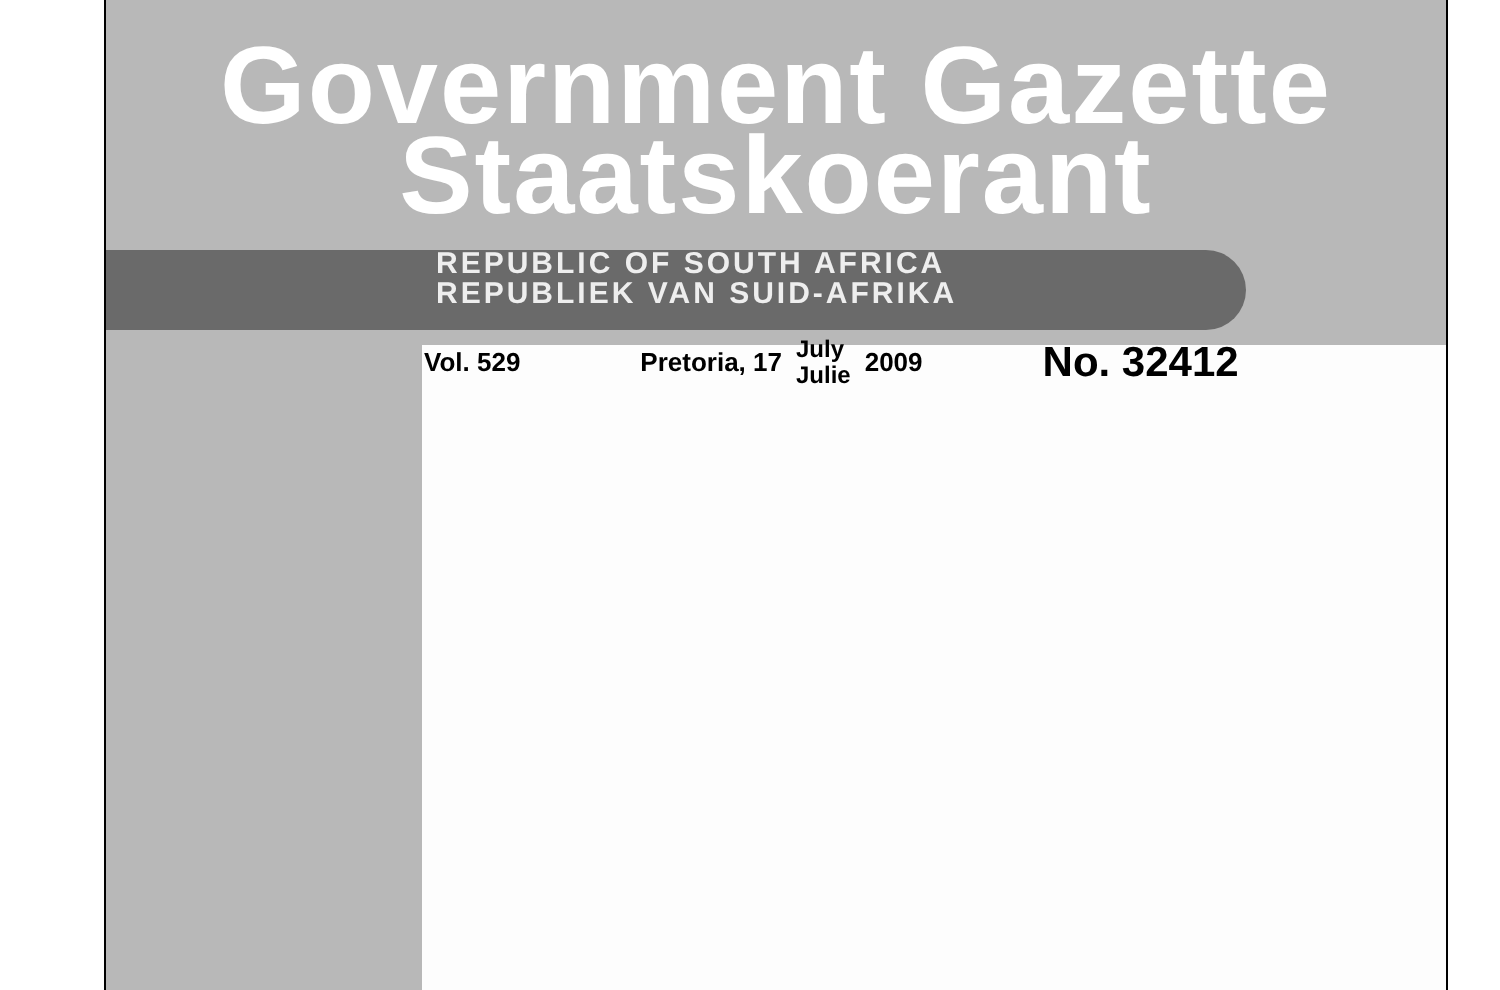Government Gazette
Staatskoerant
REPUBLIC OF SOUTH AFRICA
REPUBLIEK VAN SUID-AFRIKA
Vol. 529 Pretoria, 17 July
Julie 2009
No. 32412